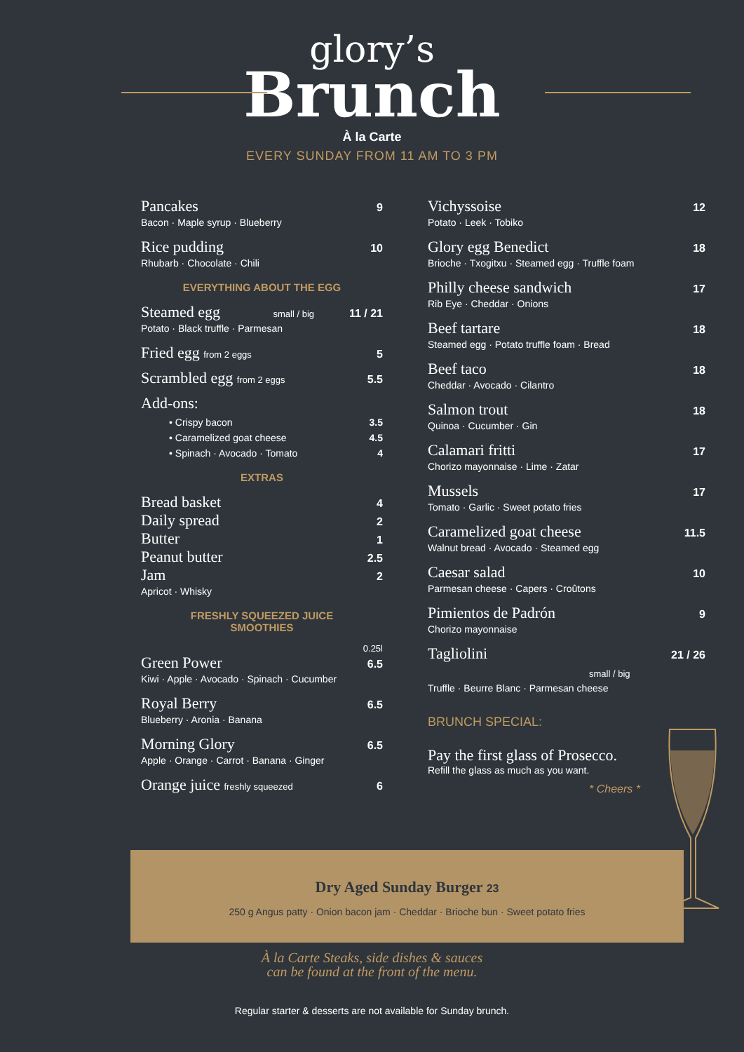glory’s
Brunch
À la Carte
EVERY SUNDAY FROM 11 AM TO 3 PM
Pancakes 9
Bacon · Maple syrup · Blueberry
Rice pudding 10
Rhubarb · Chocolate · Chili
EVERYTHING ABOUT THE EGG
Steamed egg small / big 11 / 21
Potato · Black truffle · Parmesan
Fried egg from 2 eggs 5
Scrambled egg from 2 eggs 5.5
Add-ons:
• Crispy bacon 3.5
• Caramelized goat cheese 4.5
• Spinach · Avocado · Tomato 4
EXTRAS
Bread basket 4
Daily spread 2
Butter 1
Peanut butter 2.5
Jam 2
Apricot · Whisky
FRESHLY SQUEEZED JUICE
SMOOTHIES
0.25l
Green Power 6.5
Kiwi · Apple · Avocado · Spinach · Cucumber
Royal Berry 6.5
Blueberry · Aronia · Banana
Morning Glory 6.5
Apple · Orange · Carrot · Banana · Ginger
Orange juice freshly squeezed 6
Vichyssoise 12
Potato · Leek · Tobiko
Glory egg Benedict 18
Brioche · Txogitxu · Steamed egg · Truffle foam
Philly cheese sandwich 17
Rib Eye · Cheddar · Onions
Beef tartare 18
Steamed egg · Potato truffle foam · Bread
Beef taco 18
Cheddar · Avocado · Cilantro
Salmon trout 18
Quinoa · Cucumber · Gin
Calamari fritti 17
Chorizo mayonnaise · Lime · Zatar
Mussels 17
Tomato · Garlic · Sweet potato fries
Caramelized goat cheese 11.5
Walnut bread · Avocado · Steamed egg
Caesar salad 10
Parmesan cheese · Capers · Croûtons
Pimientos de Padrón 9
Chorizo mayonnaise
Tagliolini small / big 21 / 26
Truffle · Beurre Blanc · Parmesan cheese
BRUNCH SPECIAL:
Pay the first glass of Prosecco.
Refill the glass as much as you want.
* Cheers *
Dry Aged Sunday Burger 23
250 g Angus patty · Onion bacon jam · Cheddar · Brioche bun · Sweet potato fries
À la Carte Steaks, side dishes & sauces
can be found at the front of the menu.
Regular starter & desserts are not available for Sunday brunch.